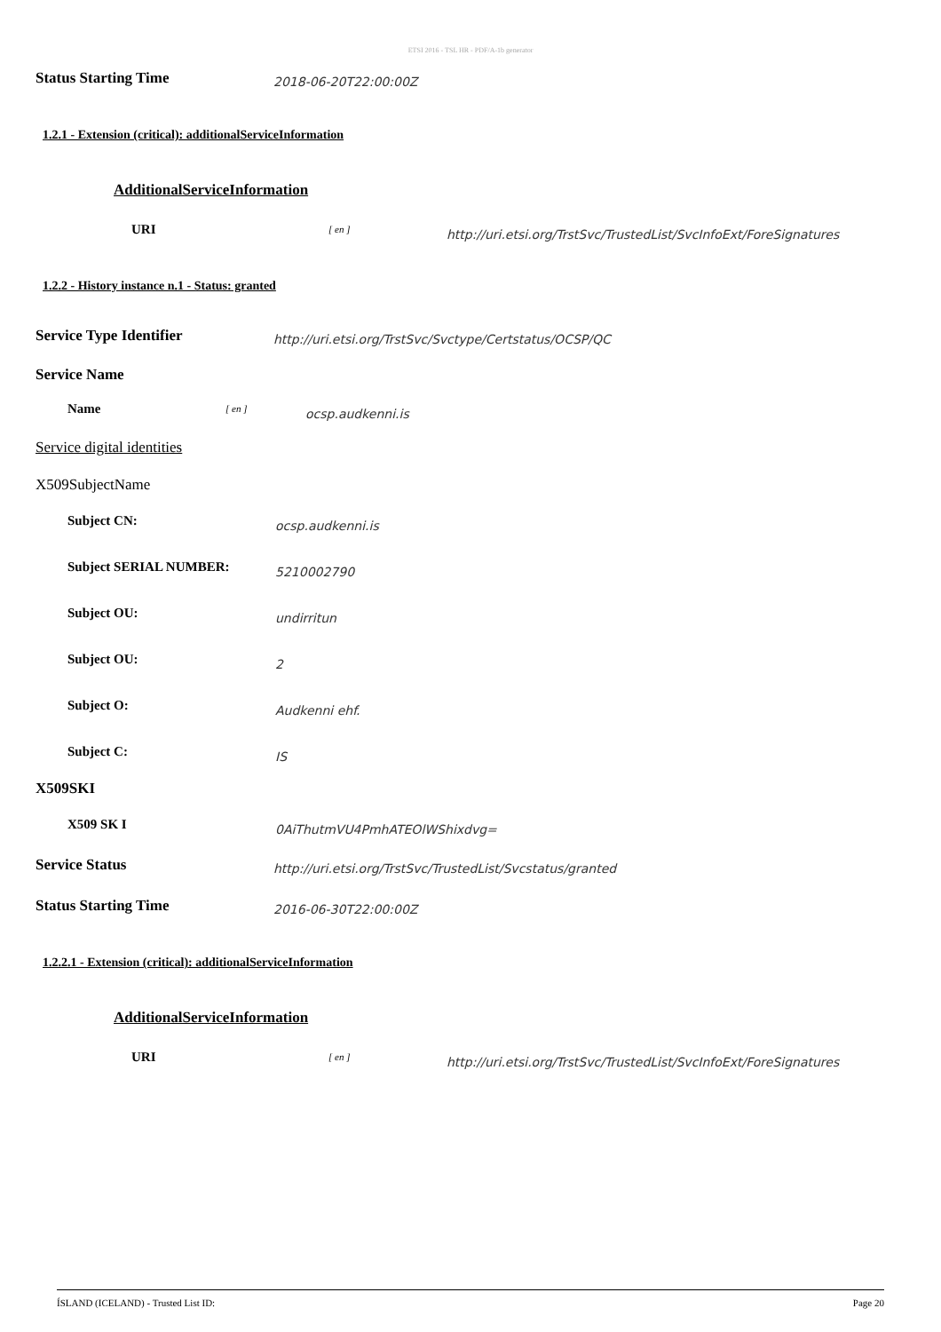ETSI 2016 - TSL HR - PDF/A-1b generator
Status Starting Time
2018-06-20T22:00:00Z
1.2.1 - Extension (critical): additionalServiceInformation
AdditionalServiceInformation
URI
[ en ]
http://uri.etsi.org/TrstSvc/TrustedList/SvcInfoExt/ForeSignatures
1.2.2 - History instance n.1 - Status: granted
Service Type Identifier
http://uri.etsi.org/TrstSvc/Svctype/Certstatus/OCSP/QC
Service Name
Name
[ en ]
ocsp.audkenni.is
Service digital identities
X509SubjectName
Subject CN:
ocsp.audkenni.is
Subject SERIAL NUMBER:
5210002790
Subject OU:
undirritun
Subject OU:
2
Subject O:
Audkenni ehf.
Subject C:
IS
X509SKI
X509 SK I
0AiThutmVU4PmhATEOlWShixdvg=
Service Status
http://uri.etsi.org/TrstSvc/TrustedList/Svcstatus/granted
Status Starting Time
2016-06-30T22:00:00Z
1.2.2.1 - Extension (critical): additionalServiceInformation
AdditionalServiceInformation
URI
[ en ]
http://uri.etsi.org/TrstSvc/TrustedList/SvcInfoExt/ForeSignatures
ÍSLAND (ICELAND) - Trusted List ID: Page 20